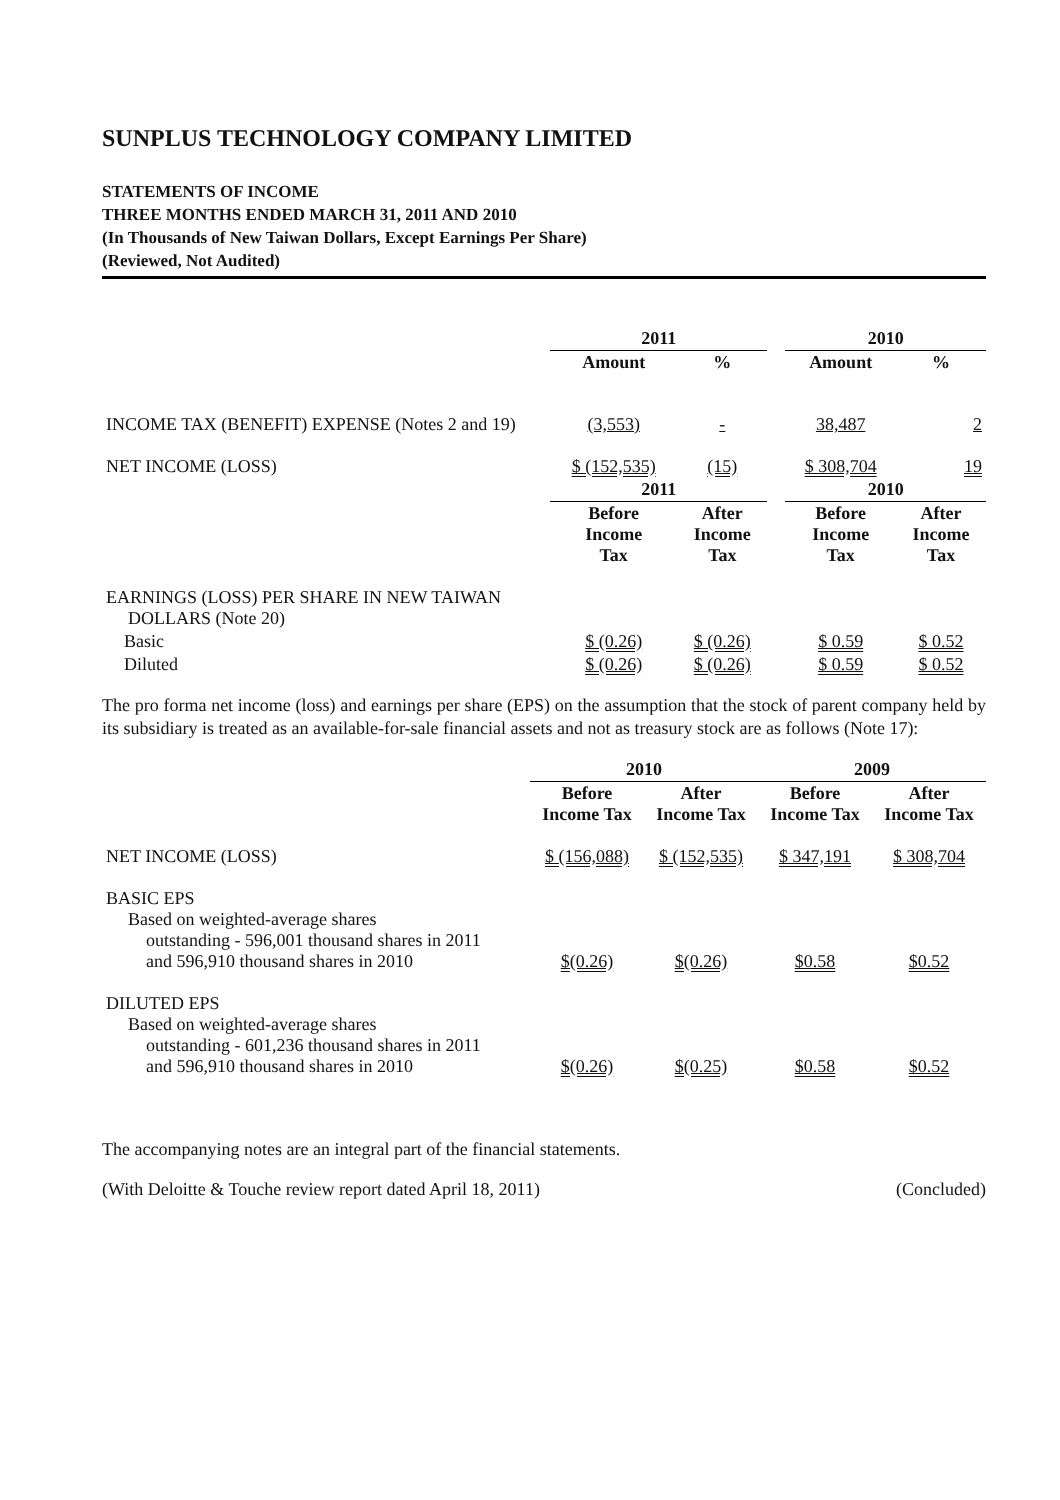SUNPLUS TECHNOLOGY COMPANY LIMITED
STATEMENTS OF INCOME
THREE MONTHS ENDED MARCH 31, 2011 AND 2010
(In Thousands of New Taiwan Dollars, Except Earnings Per Share)
(Reviewed, Not Audited)
| | 2011 | | | 2010 | |
| --- | --- | --- | --- | --- | --- |
| | Amount | % | | Amount | % |
| INCOME TAX (BENEFIT) EXPENSE (Notes 2 and 19) | (3,553) | - | | 38,487 | 2 |
| NET INCOME (LOSS) | $ (152,535) | (15) | | $ 308,704 | 19 |
| | 2011 | | | 2010 | |
| | Before Income Tax | After Income Tax | | Before Income Tax | After Income Tax |
| EARNINGS (LOSS) PER SHARE IN NEW TAIWAN DOLLARS (Note 20) | | | | | |
| Basic | $ (0.26) | $ (0.26) | | $ 0.59 | $ 0.52 |
| Diluted | $ (0.26) | $ (0.26) | | $ 0.59 | $ 0.52 |
The pro forma net income (loss) and earnings per share (EPS) on the assumption that the stock of parent company held by its subsidiary is treated as an available-for-sale financial assets and not as treasury stock are as follows (Note 17):
| | 2010 | | 2009 | |
| --- | --- | --- | --- | --- |
| | Before Income Tax | After Income Tax | Before Income Tax | After Income Tax |
| NET INCOME (LOSS) | $ (156,088) | $ (152,535) | $ 347,191 | $ 308,704 |
| BASIC EPS Based on weighted-average shares outstanding - 596,001 thousand shares in 2011 and 596,910 thousand shares in 2010 | $(0.26) | $(0.26) | $0.58 | $0.52 |
| DILUTED EPS Based on weighted-average shares outstanding - 601,236 thousand shares in 2011 and 596,910 thousand shares in 2010 | $(0.26) | $(0.25) | $0.58 | $0.52 |
The accompanying notes are an integral part of the financial statements.
(With Deloitte & Touche review report dated April 18, 2011) (Concluded)